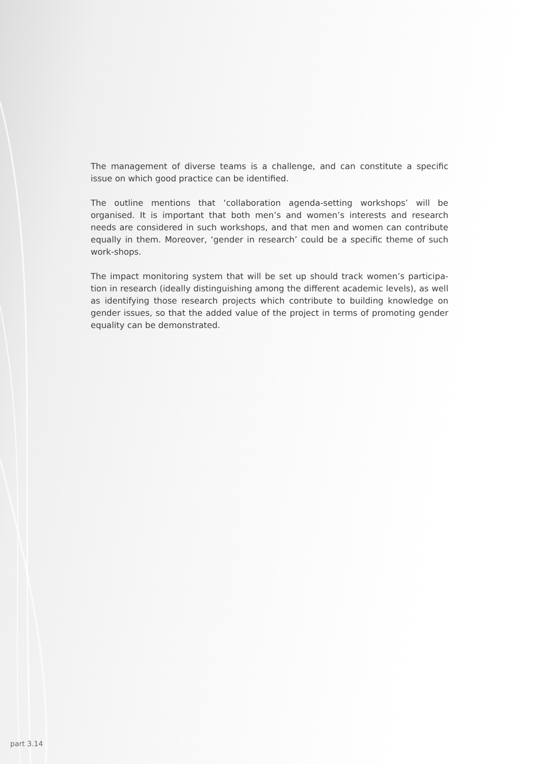The management of diverse teams is a challenge, and can constitute a specific issue on which good practice can be identified.
The outline mentions that ‘collaboration agenda-setting workshops’ will be organised. It is important that both men’s and women’s interests and research needs are considered in such workshops, and that men and women can contribute equally in them. Moreover, ‘gender in research’ could be a specific theme of such work-shops.
The impact monitoring system that will be set up should track women’s participa-tion in research (ideally distinguishing among the different academic levels), as well as identifying those research projects which contribute to building knowledge on gender issues, so that the added value of the project in terms of promoting gender equality can be demonstrated.
part 3.14